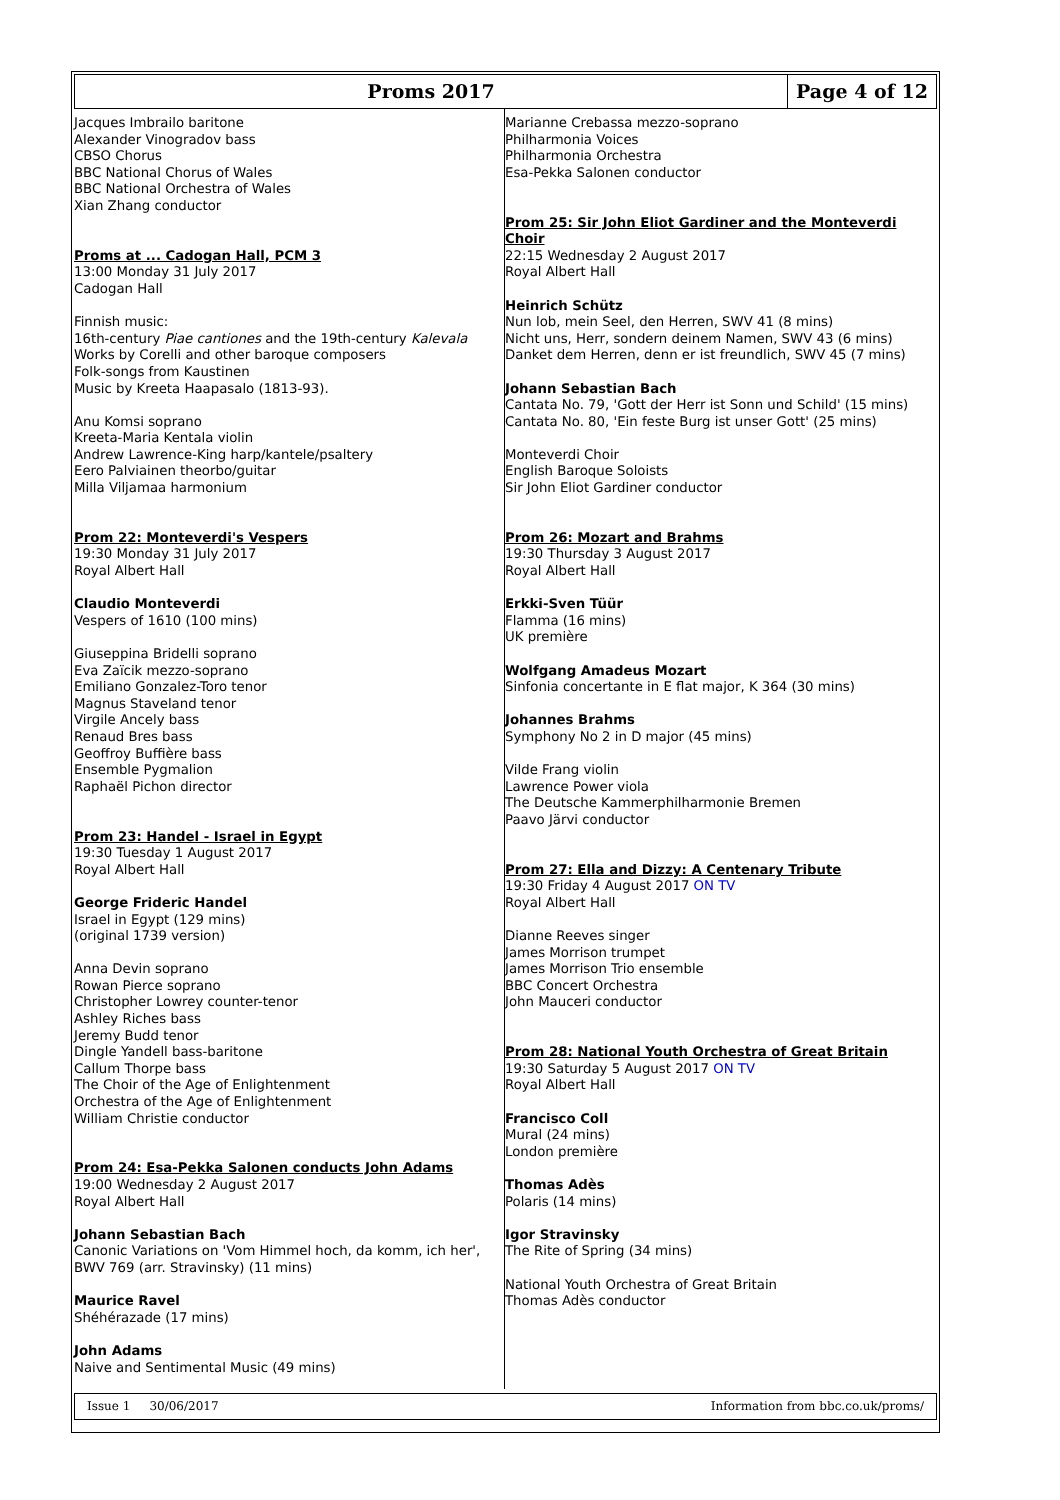Proms 2017
Page 4 of 12
Jacques Imbrailo baritone
Alexander Vinogradov bass
CBSO Chorus
BBC National Chorus of Wales
BBC National Orchestra of Wales
Xian Zhang conductor
Proms at ... Cadogan Hall, PCM 3
13:00 Monday 31 July 2017
Cadogan Hall
Finnish music:
16th-century Piae cantiones and the 19th-century Kalevala
Works by Corelli and other baroque composers
Folk-songs from Kaustinen
Music by Kreeta Haapasalo (1813-93).
Anu Komsi soprano
Kreeta-Maria Kentala violin
Andrew Lawrence-King harp/kantele/psaltery
Eero Palviainen theorbo/guitar
Milla Viljamaa harmonium
Prom 22: Monteverdi's Vespers
19:30 Monday 31 July 2017
Royal Albert Hall
Claudio Monteverdi
Vespers of 1610 (100 mins)
Giuseppina Bridelli soprano
Eva Zaïcik mezzo-soprano
Emiliano Gonzalez-Toro tenor
Magnus Staveland tenor
Virgile Ancely bass
Renaud Bres bass
Geoffroy Buffière bass
Ensemble Pygmalion
Raphaël Pichon director
Prom 23: Handel - Israel in Egypt
19:30 Tuesday 1 August 2017
Royal Albert Hall
George Frideric Handel
Israel in Egypt (129 mins)
(original 1739 version)
Anna Devin soprano
Rowan Pierce soprano
Christopher Lowrey counter-tenor
Ashley Riches bass
Jeremy Budd tenor
Dingle Yandell bass-baritone
Callum Thorpe bass
The Choir of the Age of Enlightenment
Orchestra of the Age of Enlightenment
William Christie conductor
Prom 24: Esa-Pekka Salonen conducts John Adams
19:00 Wednesday 2 August 2017
Royal Albert Hall
Johann Sebastian Bach
Canonic Variations on 'Vom Himmel hoch, da komm, ich her', BWV 769 (arr. Stravinsky) (11 mins)
Maurice Ravel
Shéhérazade (17 mins)
John Adams
Naive and Sentimental Music (49 mins)
Marianne Crebassa mezzo-soprano
Philharmonia Voices
Philharmonia Orchestra
Esa-Pekka Salonen conductor
Prom 25: Sir John Eliot Gardiner and the Monteverdi Choir
22:15 Wednesday 2 August 2017
Royal Albert Hall
Heinrich Schütz
Nun lob, mein Seel, den Herren, SWV 41 (8 mins)
Nicht uns, Herr, sondern deinem Namen, SWV 43 (6 mins)
Danket dem Herren, denn er ist freundlich, SWV 45 (7 mins)
Johann Sebastian Bach
Cantata No. 79, 'Gott der Herr ist Sonn und Schild' (15 mins)
Cantata No. 80, 'Ein feste Burg ist unser Gott' (25 mins)
Monteverdi Choir
English Baroque Soloists
Sir John Eliot Gardiner conductor
Prom 26: Mozart and Brahms
19:30 Thursday 3 August 2017
Royal Albert Hall
Erkki-Sven Tüür
Flamma (16 mins)
UK première
Wolfgang Amadeus Mozart
Sinfonia concertante in E flat major, K 364 (30 mins)
Johannes Brahms
Symphony No 2 in D major (45 mins)
Vilde Frang violin
Lawrence Power viola
The Deutsche Kammerphilharmonie Bremen
Paavo Järvi conductor
Prom 27: Ella and Dizzy: A Centenary Tribute
19:30 Friday 4 August 2017 ON TV
Royal Albert Hall
Dianne Reeves singer
James Morrison trumpet
James Morrison Trio ensemble
BBC Concert Orchestra
John Mauceri conductor
Prom 28: National Youth Orchestra of Great Britain
19:30 Saturday 5 August 2017 ON TV
Royal Albert Hall
Francisco Coll
Mural (24 mins)
London première
Thomas Adès
Polaris (14 mins)
Igor Stravinsky
The Rite of Spring (34 mins)
National Youth Orchestra of Great Britain
Thomas Adès conductor
Issue 1 30/06/2017 Information from bbc.co.uk/proms/